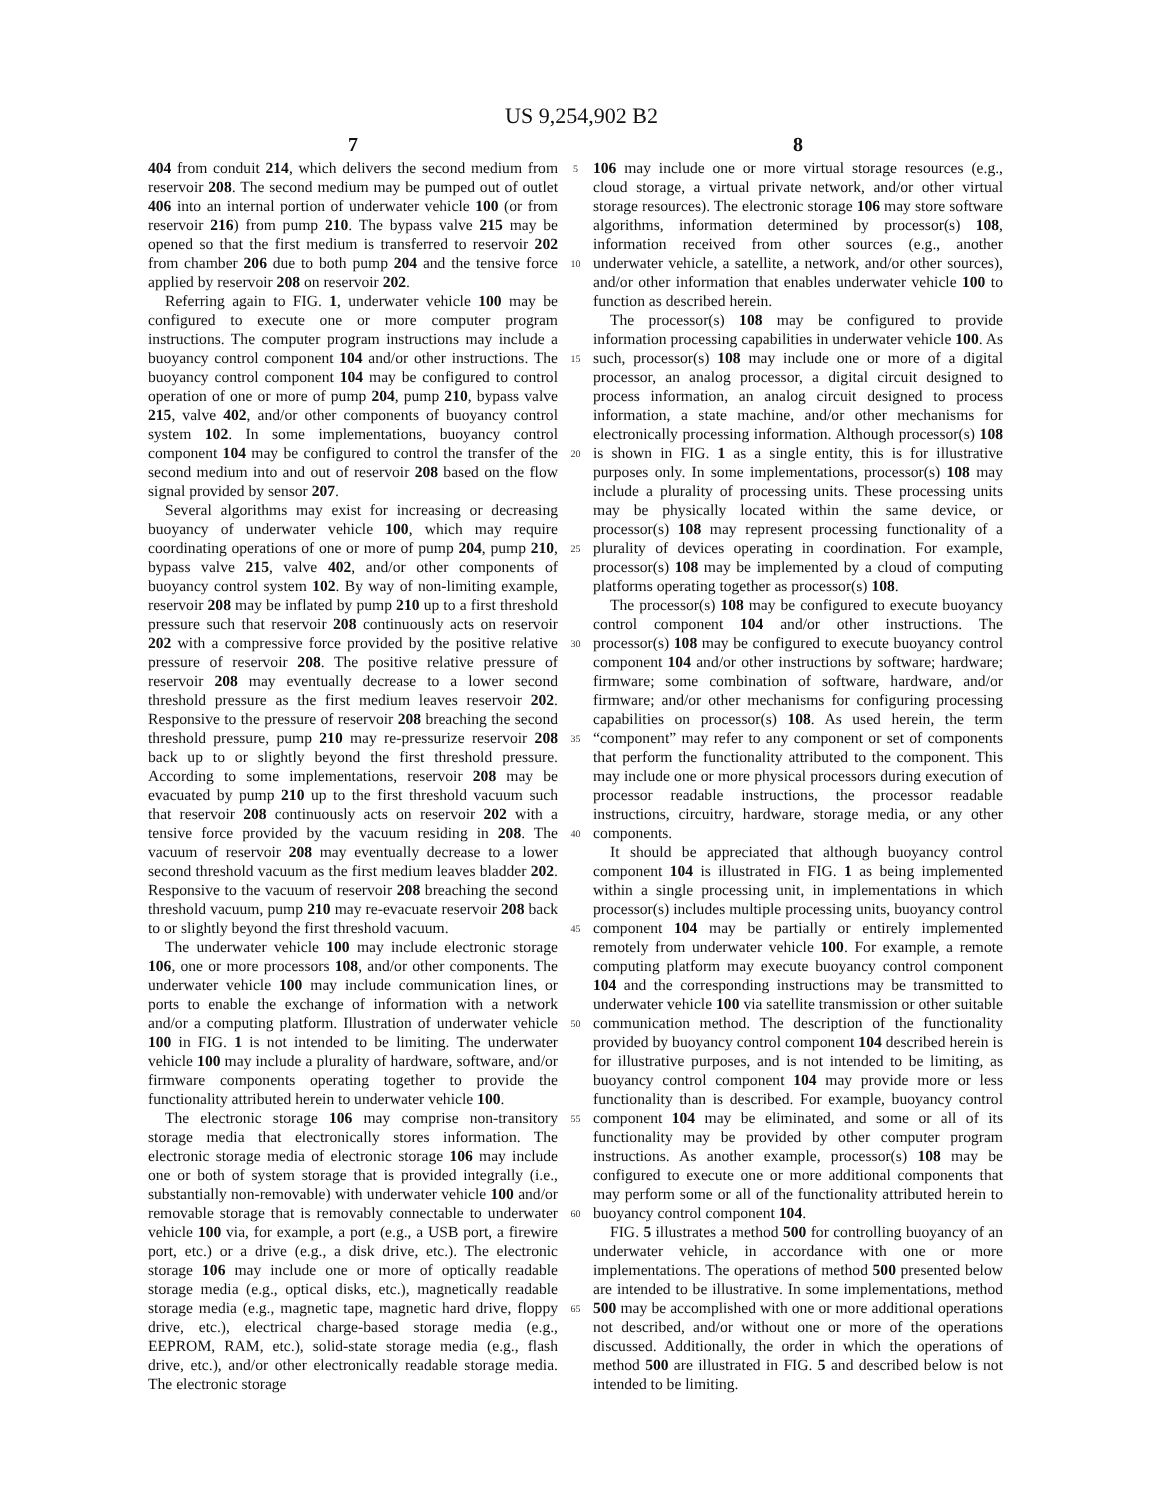US 9,254,902 B2
7
404 from conduit 214, which delivers the second medium from reservoir 208. The second medium may be pumped out of outlet 406 into an internal portion of underwater vehicle 100 (or from reservoir 216) from pump 210. The bypass valve 215 may be opened so that the first medium is transferred to reservoir 202 from chamber 206 due to both pump 204 and the tensive force applied by reservoir 208 on reservoir 202.
Referring again to FIG. 1, underwater vehicle 100 may be configured to execute one or more computer program instructions. The computer program instructions may include a buoyancy control component 104 and/or other instructions. The buoyancy control component 104 may be configured to control operation of one or more of pump 204, pump 210, bypass valve 215, valve 402, and/or other components of buoyancy control system 102. In some implementations, buoyancy control component 104 may be configured to control the transfer of the second medium into and out of reservoir 208 based on the flow signal provided by sensor 207.
Several algorithms may exist for increasing or decreasing buoyancy of underwater vehicle 100, which may require coordinating operations of one or more of pump 204, pump 210, bypass valve 215, valve 402, and/or other components of buoyancy control system 102. By way of non-limiting example, reservoir 208 may be inflated by pump 210 up to a first threshold pressure such that reservoir 208 continuously acts on reservoir 202 with a compressive force provided by the positive relative pressure of reservoir 208. The positive relative pressure of reservoir 208 may eventually decrease to a lower second threshold pressure as the first medium leaves reservoir 202. Responsive to the pressure of reservoir 208 breaching the second threshold pressure, pump 210 may re-pressurize reservoir 208 back up to or slightly beyond the first threshold pressure. According to some implementations, reservoir 208 may be evacuated by pump 210 up to the first threshold vacuum such that reservoir 208 continuously acts on reservoir 202 with a tensive force provided by the vacuum residing in 208. The vacuum of reservoir 208 may eventually decrease to a lower second threshold vacuum as the first medium leaves bladder 202. Responsive to the vacuum of reservoir 208 breaching the second threshold vacuum, pump 210 may re-evacuate reservoir 208 back to or slightly beyond the first threshold vacuum.
The underwater vehicle 100 may include electronic storage 106, one or more processors 108, and/or other components. The underwater vehicle 100 may include communication lines, or ports to enable the exchange of information with a network and/or a computing platform. Illustration of underwater vehicle 100 in FIG. 1 is not intended to be limiting. The underwater vehicle 100 may include a plurality of hardware, software, and/or firmware components operating together to provide the functionality attributed herein to underwater vehicle 100.
The electronic storage 106 may comprise non-transitory storage media that electronically stores information. The electronic storage media of electronic storage 106 may include one or both of system storage that is provided integrally (i.e., substantially non-removable) with underwater vehicle 100 and/or removable storage that is removably connectable to underwater vehicle 100 via, for example, a port (e.g., a USB port, a firewire port, etc.) or a drive (e.g., a disk drive, etc.). The electronic storage 106 may include one or more of optically readable storage media (e.g., optical disks, etc.), magnetically readable storage media (e.g., magnetic tape, magnetic hard drive, floppy drive, etc.), electrical charge-based storage media (e.g., EEPROM, RAM, etc.), solid-state storage media (e.g., flash drive, etc.), and/or other electronically readable storage media. The electronic storage
5
10
15
20
25
30
35
40
45
50
55
60
65
8
106 may include one or more virtual storage resources (e.g., cloud storage, a virtual private network, and/or other virtual storage resources). The electronic storage 106 may store software algorithms, information determined by processor(s) 108, information received from other sources (e.g., another underwater vehicle, a satellite, a network, and/or other sources), and/or other information that enables underwater vehicle 100 to function as described herein.
The processor(s) 108 may be configured to provide information processing capabilities in underwater vehicle 100. As such, processor(s) 108 may include one or more of a digital processor, an analog processor, a digital circuit designed to process information, an analog circuit designed to process information, a state machine, and/or other mechanisms for electronically processing information. Although processor(s) 108 is shown in FIG. 1 as a single entity, this is for illustrative purposes only. In some implementations, processor(s) 108 may include a plurality of processing units. These processing units may be physically located within the same device, or processor(s) 108 may represent processing functionality of a plurality of devices operating in coordination. For example, processor(s) 108 may be implemented by a cloud of computing platforms operating together as processor(s) 108.
The processor(s) 108 may be configured to execute buoyancy control component 104 and/or other instructions. The processor(s) 108 may be configured to execute buoyancy control component 104 and/or other instructions by software; hardware; firmware; some combination of software, hardware, and/or firmware; and/or other mechanisms for configuring processing capabilities on processor(s) 108. As used herein, the term “component” may refer to any component or set of components that perform the functionality attributed to the component. This may include one or more physical processors during execution of processor readable instructions, the processor readable instructions, circuitry, hardware, storage media, or any other components.
It should be appreciated that although buoyancy control component 104 is illustrated in FIG. 1 as being implemented within a single processing unit, in implementations in which processor(s) includes multiple processing units, buoyancy control component 104 may be partially or entirely implemented remotely from underwater vehicle 100. For example, a remote computing platform may execute buoyancy control component 104 and the corresponding instructions may be transmitted to underwater vehicle 100 via satellite transmission or other suitable communication method. The description of the functionality provided by buoyancy control component 104 described herein is for illustrative purposes, and is not intended to be limiting, as buoyancy control component 104 may provide more or less functionality than is described. For example, buoyancy control component 104 may be eliminated, and some or all of its functionality may be provided by other computer program instructions. As another example, processor(s) 108 may be configured to execute one or more additional components that may perform some or all of the functionality attributed herein to buoyancy control component 104.
FIG. 5 illustrates a method 500 for controlling buoyancy of an underwater vehicle, in accordance with one or more implementations. The operations of method 500 presented below are intended to be illustrative. In some implementations, method 500 may be accomplished with one or more additional operations not described, and/or without one or more of the operations discussed. Additionally, the order in which the operations of method 500 are illustrated in FIG. 5 and described below is not intended to be limiting.